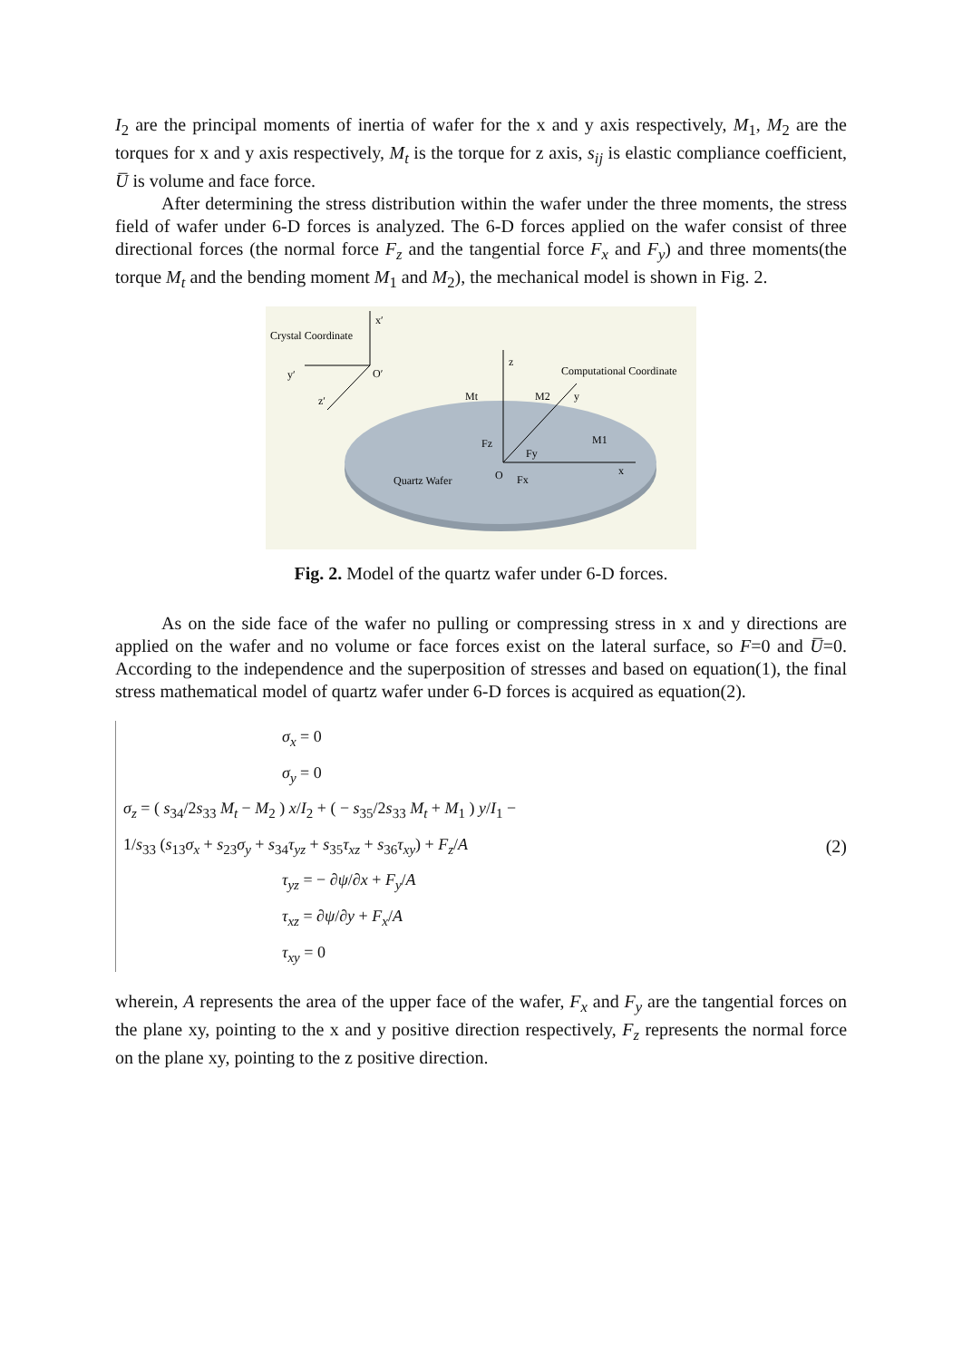I<sub>2</sub> are the principal moments of inertia of wafer for the x and y axis respectively, M<sub>1</sub>, M<sub>2</sub> are the torques for x and y axis respectively, M<sub>t</sub> is the torque for z axis, s<sub>ij</sub> is elastic compliance coefficient, U̅ is volume and face force.
After determining the stress distribution within the wafer under the three moments, the stress field of wafer under 6-D forces is analyzed. The 6-D forces applied on the wafer consist of three directional forces (the normal force F<sub>z</sub> and the tangential force F<sub>x</sub> and F<sub>y</sub>) and three moments(the torque M<sub>t</sub> and the bending moment M<sub>1</sub> and M<sub>2</sub>), the mechanical model is shown in Fig. 2.
Crystal Coordinate
x′
y′
O′
z′
z
Computational Coordinate
Mt
M2
y
M1
Fz
Fy
O
Fx
x
Quartz Wafer
Fig. 2. Model of the quartz wafer under 6-D forces.
As on the side face of the wafer no pulling or compressing stress in x and y directions are applied on the wafer and no volume or face forces exist on the lateral surface, so F=0 and U̅=0. According to the independence and the superposition of stresses and based on equation(1), the final stress mathematical model of quartz wafer under 6-D forces is acquired as equation(2).
σ<sub>x</sub> = 0
σ<sub>y</sub> = 0
σ<sub>z</sub> = ( s<sub>34</sub>/2s<sub>33</sub> M<sub>t</sub> − M<sub>2</sub> ) x/I<sub>2</sub> + ( − s<sub>35</sub>/2s<sub>33</sub> M<sub>t</sub> + M<sub>1</sub> ) y/I<sub>1</sub> −
1/s<sub>33</sub> (s<sub>13</sub>σ<sub>x</sub> + s<sub>23</sub>σ<sub>y</sub> + s<sub>34</sub>τ<sub>yz</sub> + s<sub>35</sub>τ<sub>xz</sub> + s<sub>36</sub>τ<sub>xy</sub>) + F<sub>z</sub>/A
τ<sub>yz</sub> = − ∂ψ/∂x + F<sub>y</sub>/A
τ<sub>xz</sub> = ∂ψ/∂y + F<sub>x</sub>/A
τ<sub>xy</sub> = 0
(2)
wherein, A represents the area of the upper face of the wafer, F<sub>x</sub> and F<sub>y</sub> are the tangential forces on the plane xy, pointing to the x and y positive direction respectively, F<sub>z</sub> represents the normal force on the plane xy, pointing to the z positive direction.